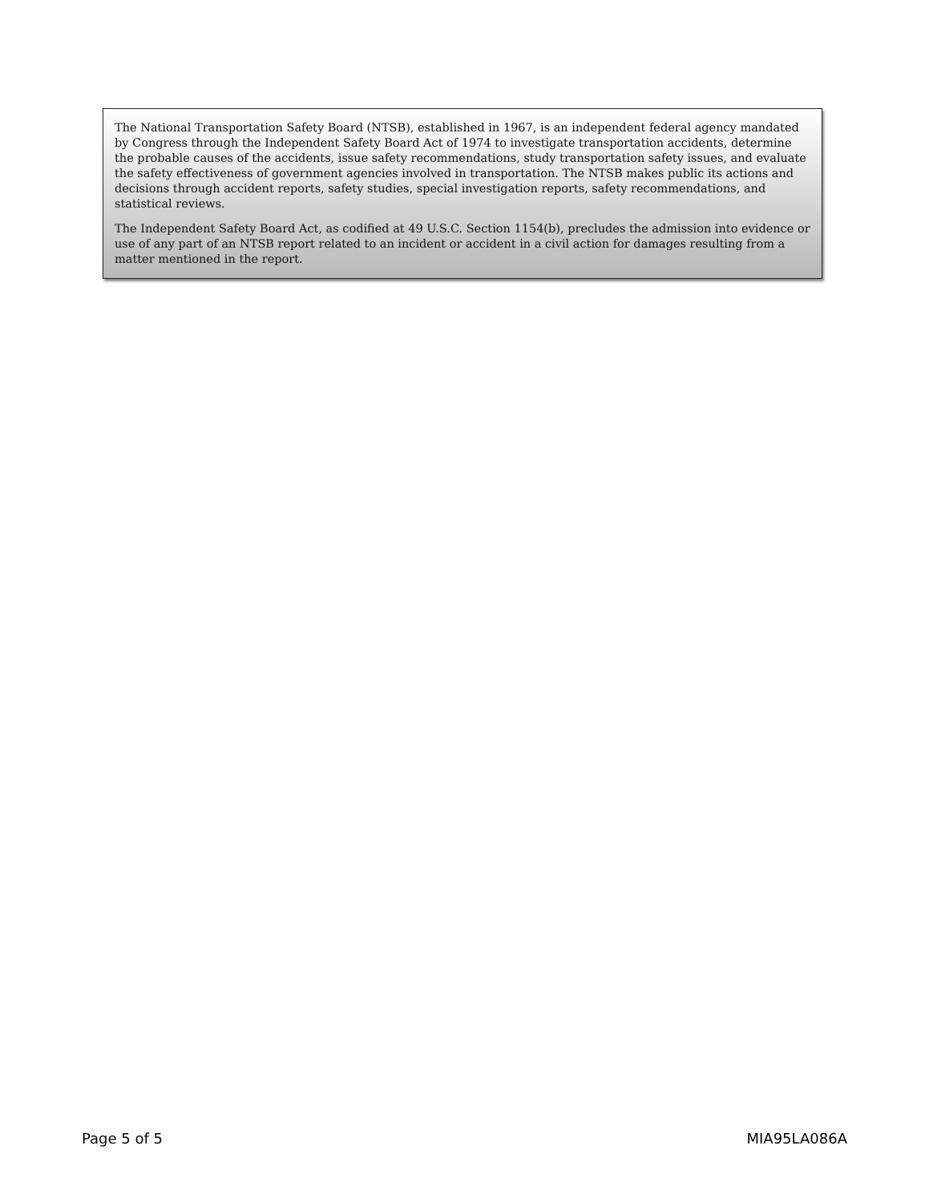The National Transportation Safety Board (NTSB), established in 1967, is an independent federal agency mandated by Congress through the Independent Safety Board Act of 1974 to investigate transportation accidents, determine the probable causes of the accidents, issue safety recommendations, study transportation safety issues, and evaluate the safety effectiveness of government agencies involved in transportation. The NTSB makes public its actions and decisions through accident reports, safety studies, special investigation reports, safety recommendations, and statistical reviews.
The Independent Safety Board Act, as codified at 49 U.S.C. Section 1154(b), precludes the admission into evidence or use of any part of an NTSB report related to an incident or accident in a civil action for damages resulting from a matter mentioned in the report.
Page 5 of 5 MIA95LA086A